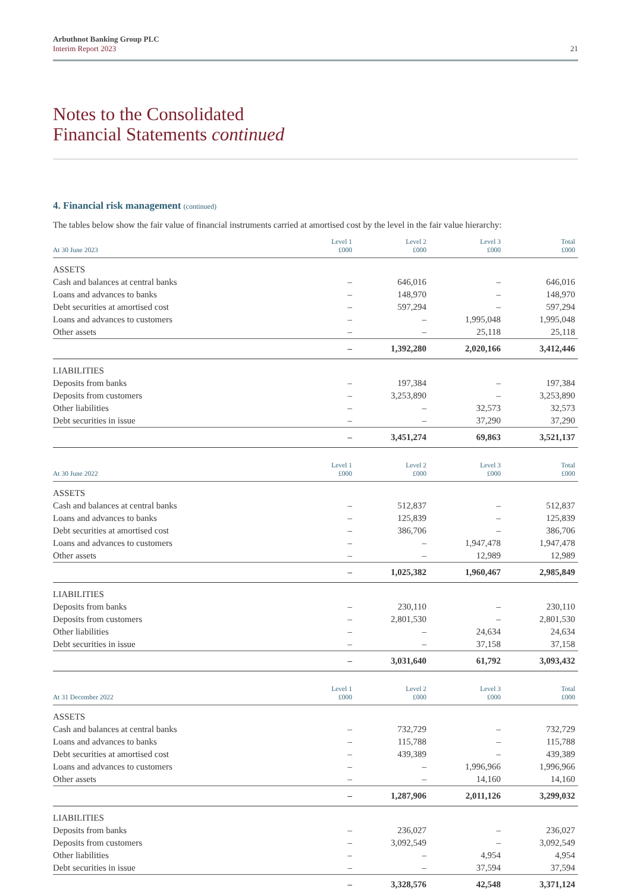Arbuthnot Banking Group PLC
Interim Report 2023
21
Notes to the Consolidated
Financial Statements continued
4. Financial risk management (continued)
The tables below show the fair value of financial instruments carried at amortised cost by the level in the fair value hierarchy:
| At 30 June 2023 | Level 1 £000 | Level 2 £000 | Level 3 £000 | Total £000 |
| --- | --- | --- | --- | --- |
| ASSETS | | | | |
| Cash and balances at central banks | – | 646,016 | – | 646,016 |
| Loans and advances to banks | – | 148,970 | – | 148,970 |
| Debt securities at amortised cost | – | 597,294 | – | 597,294 |
| Loans and advances to customers | – | – | 1,995,048 | 1,995,048 |
| Other assets | – | – | 25,118 | 25,118 |
| | – | 1,392,280 | 2,020,166 | 3,412,446 |
| LIABILITIES | | | | |
| Deposits from banks | – | 197,384 | – | 197,384 |
| Deposits from customers | – | 3,253,890 | – | 3,253,890 |
| Other liabilities | – | – | 32,573 | 32,573 |
| Debt securities in issue | – | – | 37,290 | 37,290 |
| | – | 3,451,274 | 69,863 | 3,521,137 |
| At 30 June 2022 | Level 1 £000 | Level 2 £000 | Level 3 £000 | Total £000 |
| --- | --- | --- | --- | --- |
| ASSETS | | | | |
| Cash and balances at central banks | – | 512,837 | – | 512,837 |
| Loans and advances to banks | – | 125,839 | – | 125,839 |
| Debt securities at amortised cost | – | 386,706 | – | 386,706 |
| Loans and advances to customers | – | – | 1,947,478 | 1,947,478 |
| Other assets | – | – | 12,989 | 12,989 |
| | – | 1,025,382 | 1,960,467 | 2,985,849 |
| LIABILITIES | | | | |
| Deposits from banks | – | 230,110 | – | 230,110 |
| Deposits from customers | – | 2,801,530 | – | 2,801,530 |
| Other liabilities | – | – | 24,634 | 24,634 |
| Debt securities in issue | – | – | 37,158 | 37,158 |
| | – | 3,031,640 | 61,792 | 3,093,432 |
| At 31 December 2022 | Level 1 £000 | Level 2 £000 | Level 3 £000 | Total £000 |
| --- | --- | --- | --- | --- |
| ASSETS | | | | |
| Cash and balances at central banks | – | 732,729 | – | 732,729 |
| Loans and advances to banks | – | 115,788 | – | 115,788 |
| Debt securities at amortised cost | – | 439,389 | – | 439,389 |
| Loans and advances to customers | – | – | 1,996,966 | 1,996,966 |
| Other assets | – | – | 14,160 | 14,160 |
| | – | 1,287,906 | 2,011,126 | 3,299,032 |
| LIABILITIES | | | | |
| Deposits from banks | – | 236,027 | – | 236,027 |
| Deposits from customers | – | 3,092,549 | – | 3,092,549 |
| Other liabilities | – | – | 4,954 | 4,954 |
| Debt securities in issue | – | – | 37,594 | 37,594 |
| | – | 3,328,576 | 42,548 | 3,371,124 |